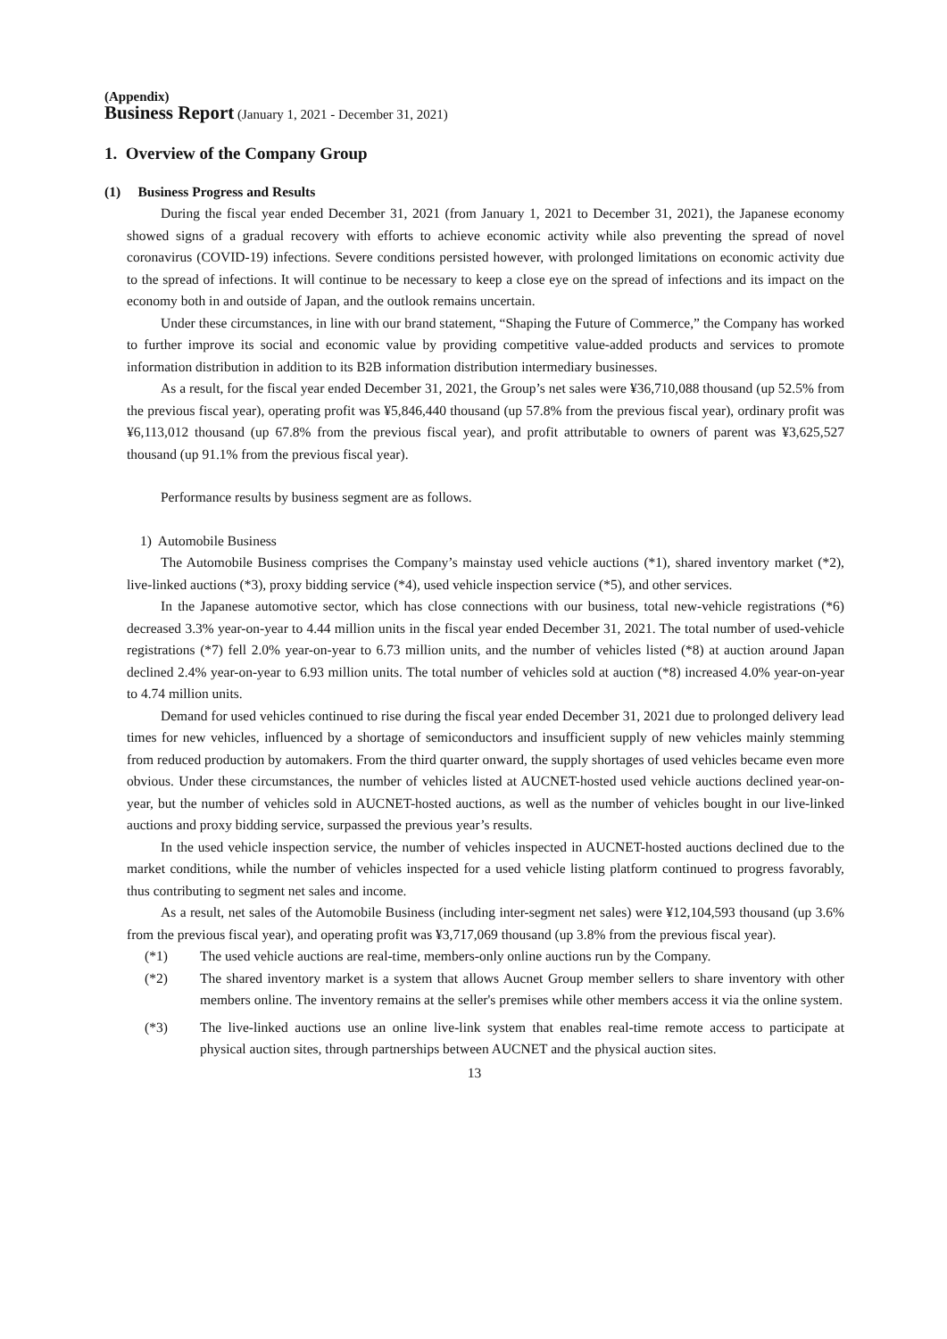(Appendix)
Business Report (January 1, 2021 - December 31, 2021)
1. Overview of the Company Group
(1) Business Progress and Results
During the fiscal year ended December 31, 2021 (from January 1, 2021 to December 31, 2021), the Japanese economy showed signs of a gradual recovery with efforts to achieve economic activity while also preventing the spread of novel coronavirus (COVID-19) infections. Severe conditions persisted however, with prolonged limitations on economic activity due to the spread of infections. It will continue to be necessary to keep a close eye on the spread of infections and its impact on the economy both in and outside of Japan, and the outlook remains uncertain.
Under these circumstances, in line with our brand statement, “Shaping the Future of Commerce,” the Company has worked to further improve its social and economic value by providing competitive value-added products and services to promote information distribution in addition to its B2B information distribution intermediary businesses.
As a result, for the fiscal year ended December 31, 2021, the Group’s net sales were ¥36,710,088 thousand (up 52.5% from the previous fiscal year), operating profit was ¥5,846,440 thousand (up 57.8% from the previous fiscal year), ordinary profit was ¥6,113,012 thousand (up 67.8% from the previous fiscal year), and profit attributable to owners of parent was ¥3,625,527 thousand (up 91.1% from the previous fiscal year).
Performance results by business segment are as follows.
1) Automobile Business
The Automobile Business comprises the Company’s mainstay used vehicle auctions (*1), shared inventory market (*2), live-linked auctions (*3), proxy bidding service (*4), used vehicle inspection service (*5), and other services.
In the Japanese automotive sector, which has close connections with our business, total new-vehicle registrations (*6) decreased 3.3% year-on-year to 4.44 million units in the fiscal year ended December 31, 2021. The total number of used-vehicle registrations (*7) fell 2.0% year-on-year to 6.73 million units, and the number of vehicles listed (*8) at auction around Japan declined 2.4% year-on-year to 6.93 million units. The total number of vehicles sold at auction (*8) increased 4.0% year-on-year to 4.74 million units.
Demand for used vehicles continued to rise during the fiscal year ended December 31, 2021 due to prolonged delivery lead times for new vehicles, influenced by a shortage of semiconductors and insufficient supply of new vehicles mainly stemming from reduced production by automakers. From the third quarter onward, the supply shortages of used vehicles became even more obvious. Under these circumstances, the number of vehicles listed at AUCNET-hosted used vehicle auctions declined year-on-year, but the number of vehicles sold in AUCNET-hosted auctions, as well as the number of vehicles bought in our live-linked auctions and proxy bidding service, surpassed the previous year’s results.
In the used vehicle inspection service, the number of vehicles inspected in AUCNET-hosted auctions declined due to the market conditions, while the number of vehicles inspected for a used vehicle listing platform continued to progress favorably, thus contributing to segment net sales and income.
As a result, net sales of the Automobile Business (including inter-segment net sales) were ¥12,104,593 thousand (up 3.6% from the previous fiscal year), and operating profit was ¥3,717,069 thousand (up 3.8% from the previous fiscal year).
(*1) The used vehicle auctions are real-time, members-only online auctions run by the Company.
(*2) The shared inventory market is a system that allows Aucnet Group member sellers to share inventory with other members online. The inventory remains at the seller's premises while other members access it via the online system.
(*3) The live-linked auctions use an online live-link system that enables real-time remote access to participate at physical auction sites, through partnerships between AUCNET and the physical auction sites.
13